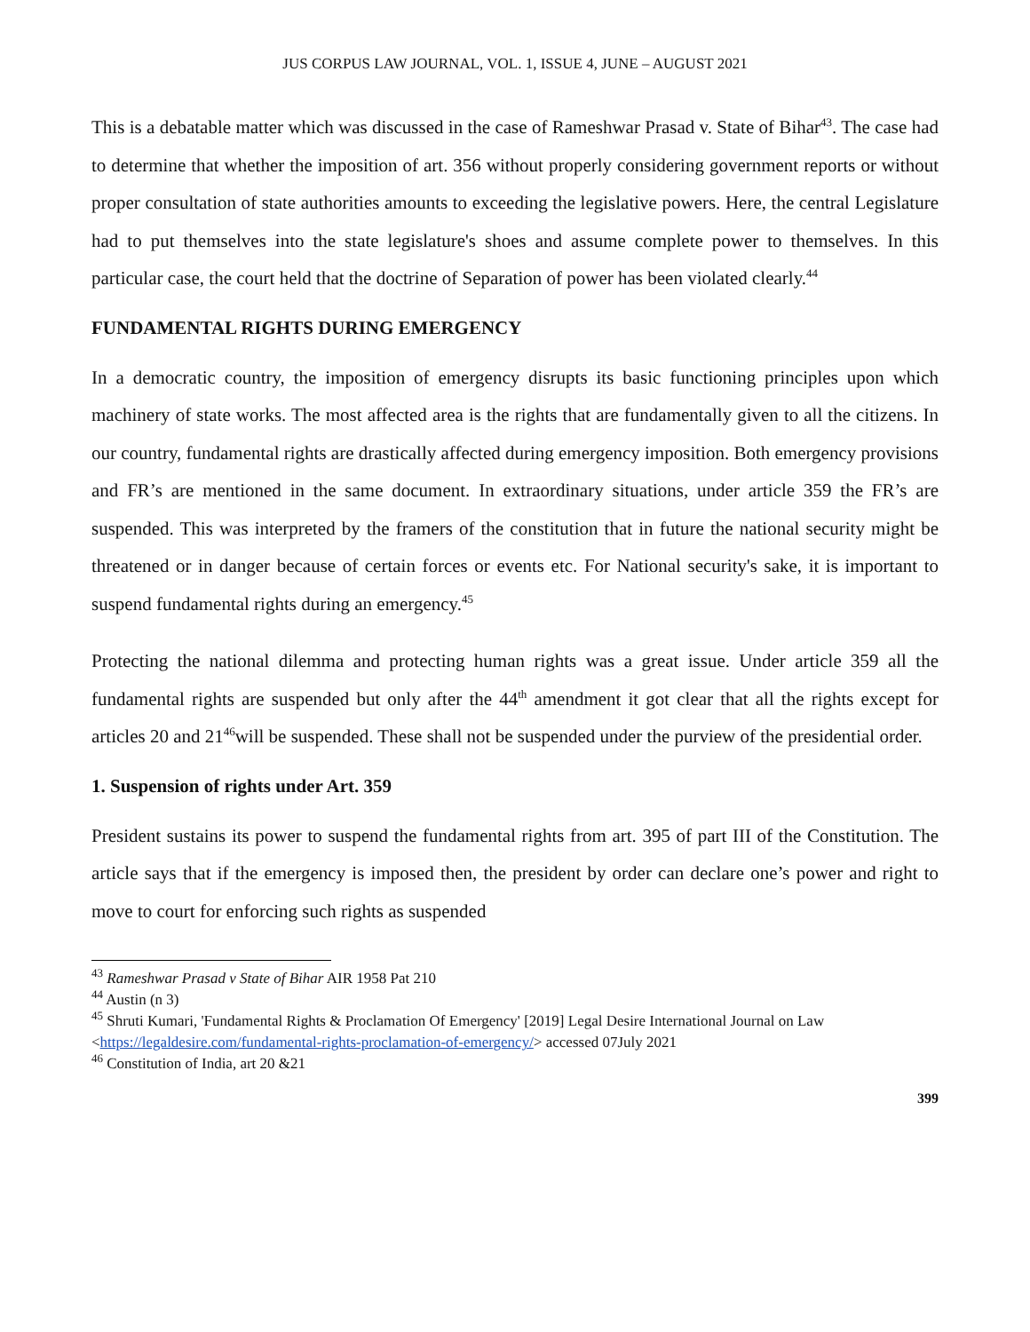JUS CORPUS LAW JOURNAL, VOL. 1, ISSUE 4, JUNE – AUGUST 2021
This is a debatable matter which was discussed in the case of Rameshwar Prasad v. State of Bihar<sup>43</sup>. The case had to determine that whether the imposition of art. 356 without properly considering government reports or without proper consultation of state authorities amounts to exceeding the legislative powers. Here, the central Legislature had to put themselves into the state legislature's shoes and assume complete power to themselves. In this particular case, the court held that the doctrine of Separation of power has been violated clearly.<sup>44</sup>
FUNDAMENTAL RIGHTS DURING EMERGENCY
In a democratic country, the imposition of emergency disrupts its basic functioning principles upon which machinery of state works. The most affected area is the rights that are fundamentally given to all the citizens. In our country, fundamental rights are drastically affected during emergency imposition. Both emergency provisions and FR’s are mentioned in the same document. In extraordinary situations, under article 359 the FR’s are suspended. This was interpreted by the framers of the constitution that in future the national security might be threatened or in danger because of certain forces or events etc. For National security's sake, it is important to suspend fundamental rights during an emergency.<sup>45</sup>
Protecting the national dilemma and protecting human rights was a great issue. Under article 359 all the fundamental rights are suspended but only after the 44<sup>th</sup> amendment it got clear that all the rights except for articles 20 and 21<sup>46</sup>will be suspended. These shall not be suspended under the purview of the presidential order.
1. Suspension of rights under Art. 359
President sustains its power to suspend the fundamental rights from art. 395 of part III of the Constitution. The article says that if the emergency is imposed then, the president by order can declare one’s power and right to move to court for enforcing such rights as suspended
<sup>43</sup> Rameshwar Prasad v State of Bihar AIR 1958 Pat 210
<sup>44</sup> Austin (n 3)
<sup>45</sup> Shruti Kumari, 'Fundamental Rights & Proclamation Of Emergency' [2019] Legal Desire International Journal on Law <https://legaldesire.com/fundamental-rights-proclamation-of-emergency/> accessed 07July 2021
<sup>46</sup> Constitution of India, art 20 &21
399